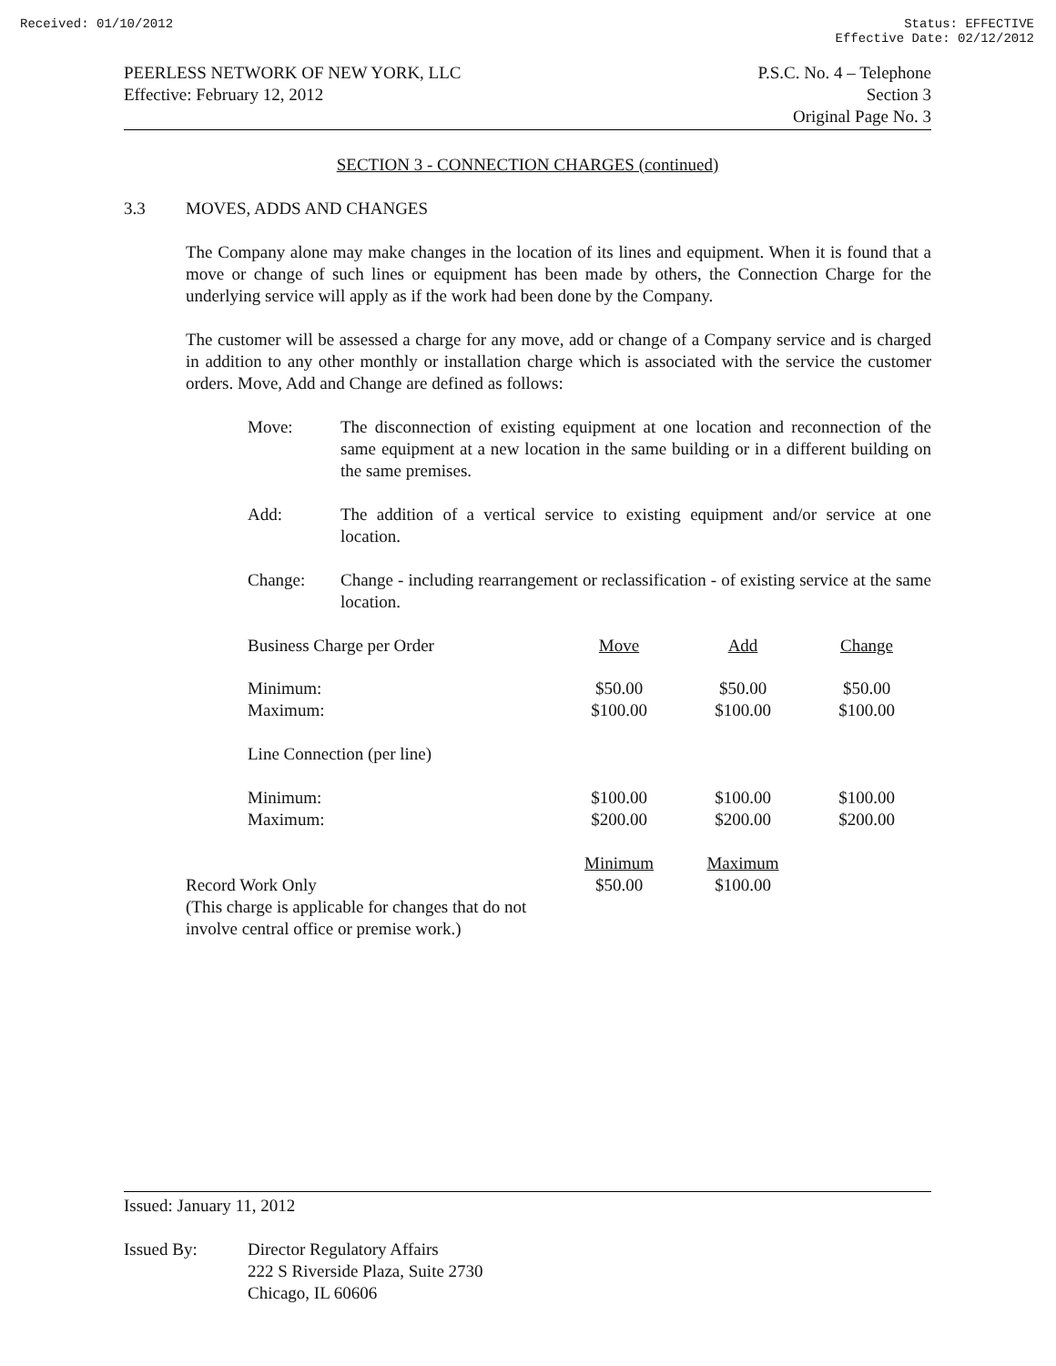Received: 01/10/2012 Status: EFFECTIVE
Effective Date: 02/12/2012
PEERLESS NETWORK OF NEW YORK, LLC
Effective: February 12, 2012
P.S.C. No. 4 – Telephone
Section 3
Original Page No. 3
SECTION 3 - CONNECTION CHARGES (continued)
3.3 MOVES, ADDS AND CHANGES
The Company alone may make changes in the location of its lines and equipment. When it is found that a move or change of such lines or equipment has been made by others, the Connection Charge for the underlying service will apply as if the work had been done by the Company.
The customer will be assessed a charge for any move, add or change of a Company service and is charged in addition to any other monthly or installation charge which is associated with the service the customer orders. Move, Add and Change are defined as follows:
Move: The disconnection of existing equipment at one location and reconnection of the same equipment at a new location in the same building or in a different building on the same premises.
Add: The addition of a vertical service to existing equipment and/or service at one location.
Change: Change - including rearrangement or reclassification - of existing service at the same location.
| | Business Charge per Order | Move | Add | Change |
| | Minimum: | $50.00 | $50.00 | $50.00 |
| | Maximum: | $100.00 | $100.00 | $100.00 |
| | Line Connection (per line) | | | |
| | Minimum: | $100.00 | $100.00 | $100.00 |
| | Maximum: | $200.00 | $200.00 | $200.00 |
| | | Minimum | Maximum | |
| Record Work Only (This charge is applicable for changes that do not involve central office or premise work.) | | $50.00 | $100.00 | |
Issued: January 11, 2012
Issued By: Director Regulatory Affairs
222 S Riverside Plaza, Suite 2730
Chicago, IL 60606